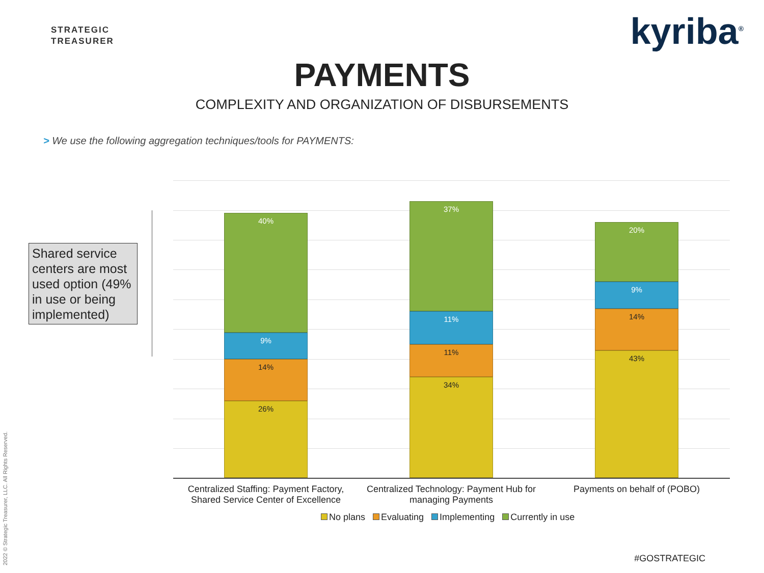STRATEGIC
TREASURER
kyriba<sup>®</sup>
PAYMENTS
COMPLEXITY AND ORGANIZATION OF DISBURSEMENTS
> We use the following aggregation techniques/tools for PAYMENTS:
Shared service centers are most used option (49% in use or being implemented)
40%
9%
14%
26%
37%
11%
11%
34%
20%
9%
14%
43%
Centralized Staffing: Payment Factory, Shared Service Center of Excellence
Centralized Technology: Payment Hub for managing Payments
Payments on behalf of (POBO)
No plans Evaluating Implementing Currently in use
#GOSTRATEGIC
2022 © Strategic Treasurer, LLC. All Rights Reserved.